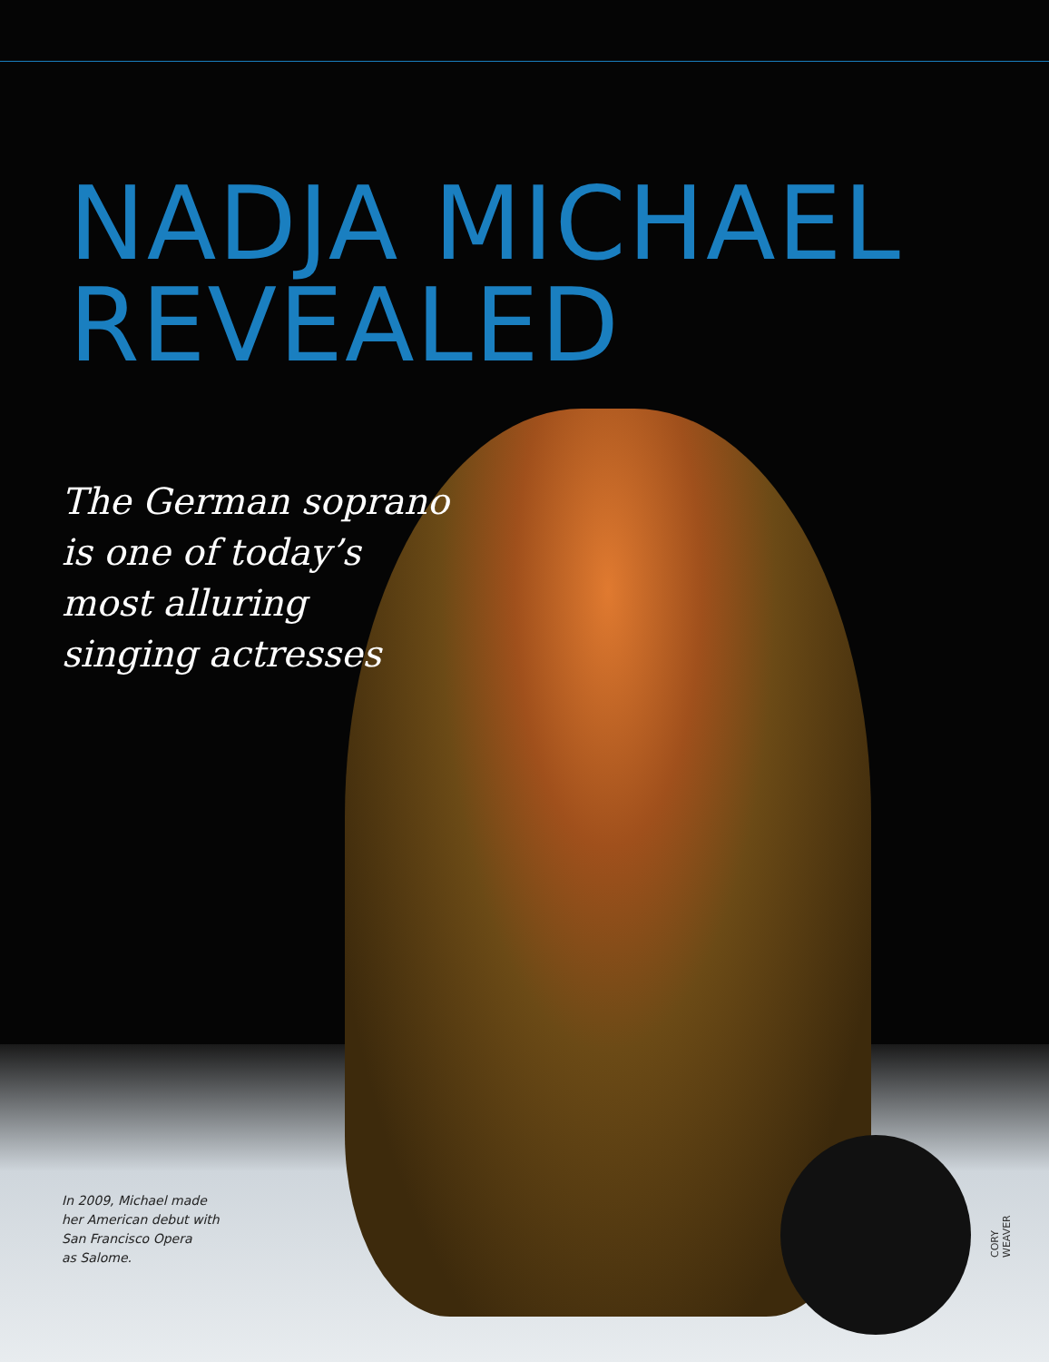NADJA MICHAEL
REVEALED
The German soprano
is one of today’s
most alluring
singing actresses
In 2009, Michael made
her American debut with
San Francisco Opera
as Salome.
CORY WEAVER